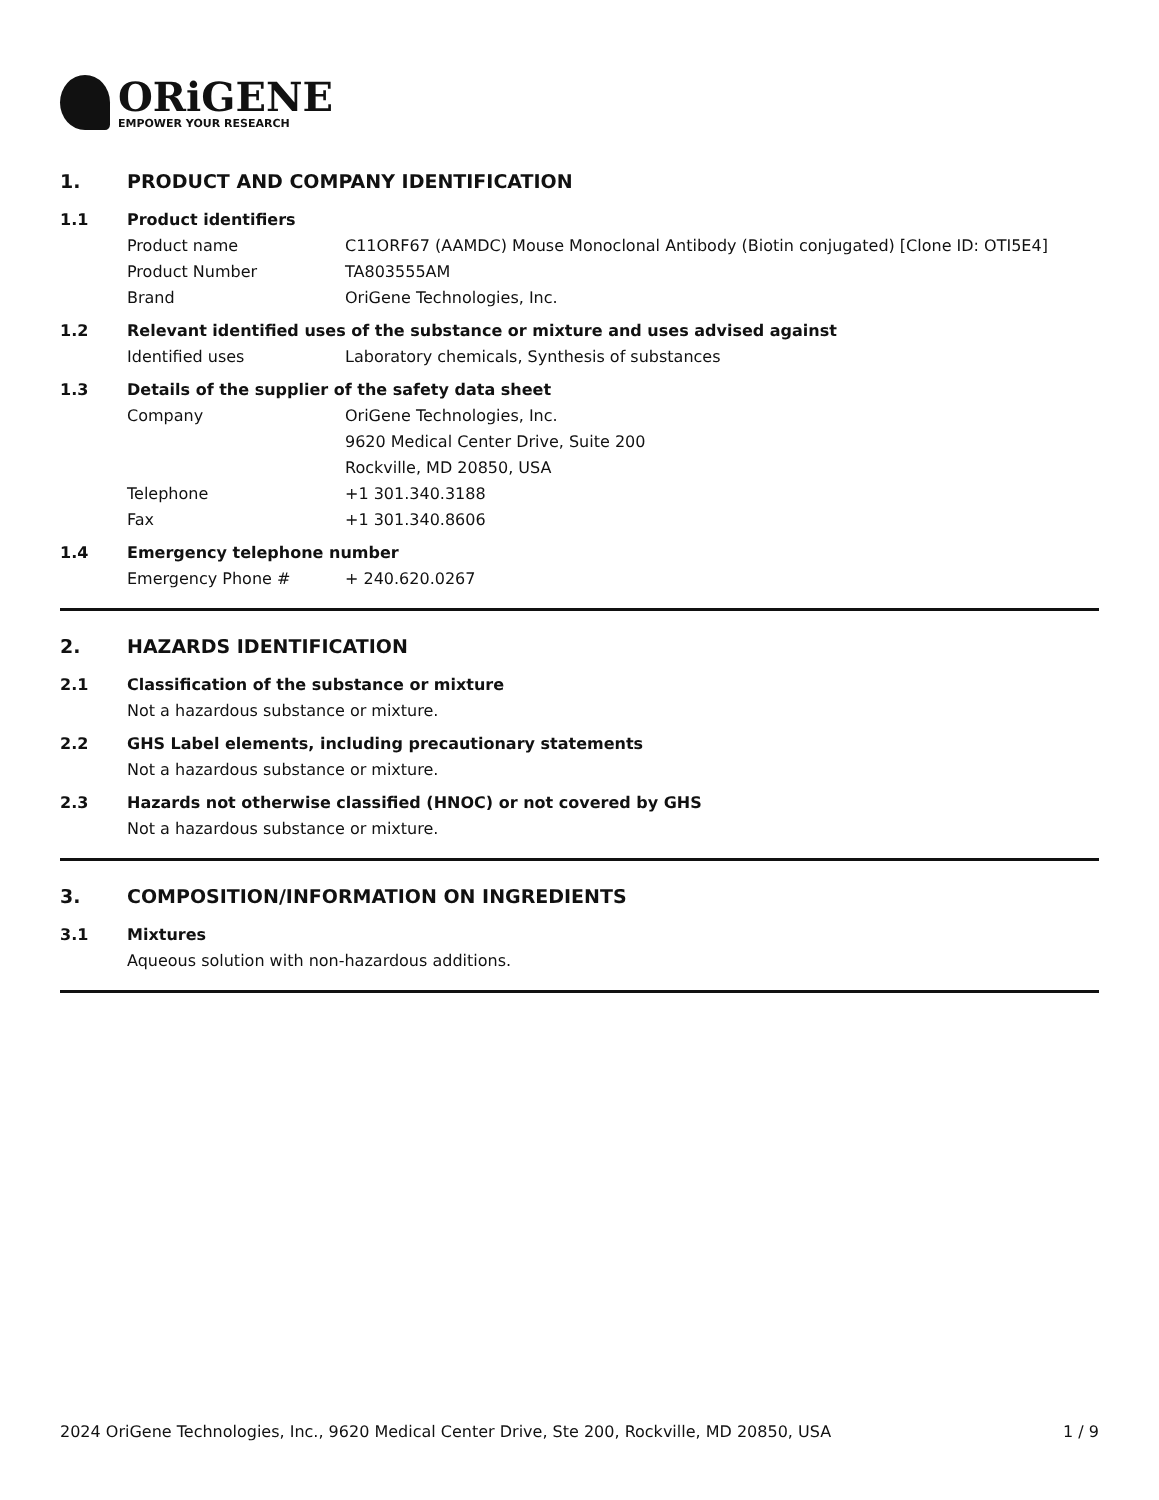ORiGENE
EMPOWER YOUR RESEARCH
1. PRODUCT AND COMPANY IDENTIFICATION
1.1 Product identifiers
Product name C11ORF67 (AAMDC) Mouse Monoclonal Antibody (Biotin conjugated) [Clone ID: OTI5E4]
Product Number TA803555AM
Brand OriGene Technologies, Inc.
1.2 Relevant identified uses of the substance or mixture and uses advised against
Identified uses Laboratory chemicals, Synthesis of substances
1.3 Details of the supplier of the safety data sheet
Company OriGene Technologies, Inc.
9620 Medical Center Drive, Suite 200
Rockville, MD 20850, USA
Telephone +1 301.340.3188
Fax +1 301.340.8606
1.4 Emergency telephone number
Emergency Phone # + 240.620.0267
2. HAZARDS IDENTIFICATION
2.1 Classification of the substance or mixture
Not a hazardous substance or mixture.
2.2 GHS Label elements, including precautionary statements
Not a hazardous substance or mixture.
2.3 Hazards not otherwise classified (HNOC) or not covered by GHS
Not a hazardous substance or mixture.
3. COMPOSITION/INFORMATION ON INGREDIENTS
3.1 Mixtures
Aqueous solution with non-hazardous additions.
2024 OriGene Technologies, Inc., 9620 Medical Center Drive, Ste 200, Rockville, MD 20850, USA 1 / 9